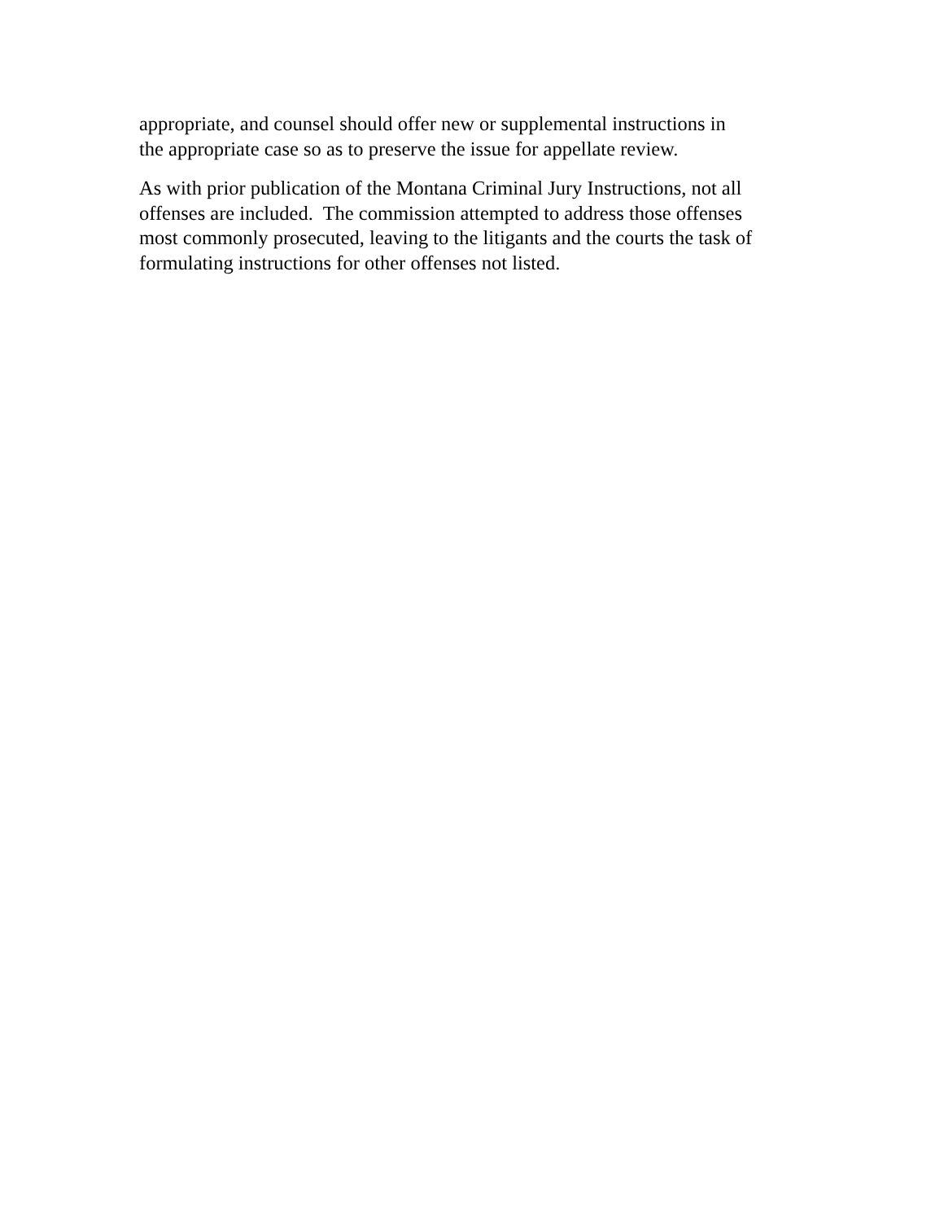appropriate, and counsel should offer new or supplemental instructions in
the appropriate case so as to preserve the issue for appellate review.
As with prior publication of the Montana Criminal Jury Instructions, not all
offenses are included. The commission attempted to address those offenses
most commonly prosecuted, leaving to the litigants and the courts the task of
formulating instructions for other offenses not listed.